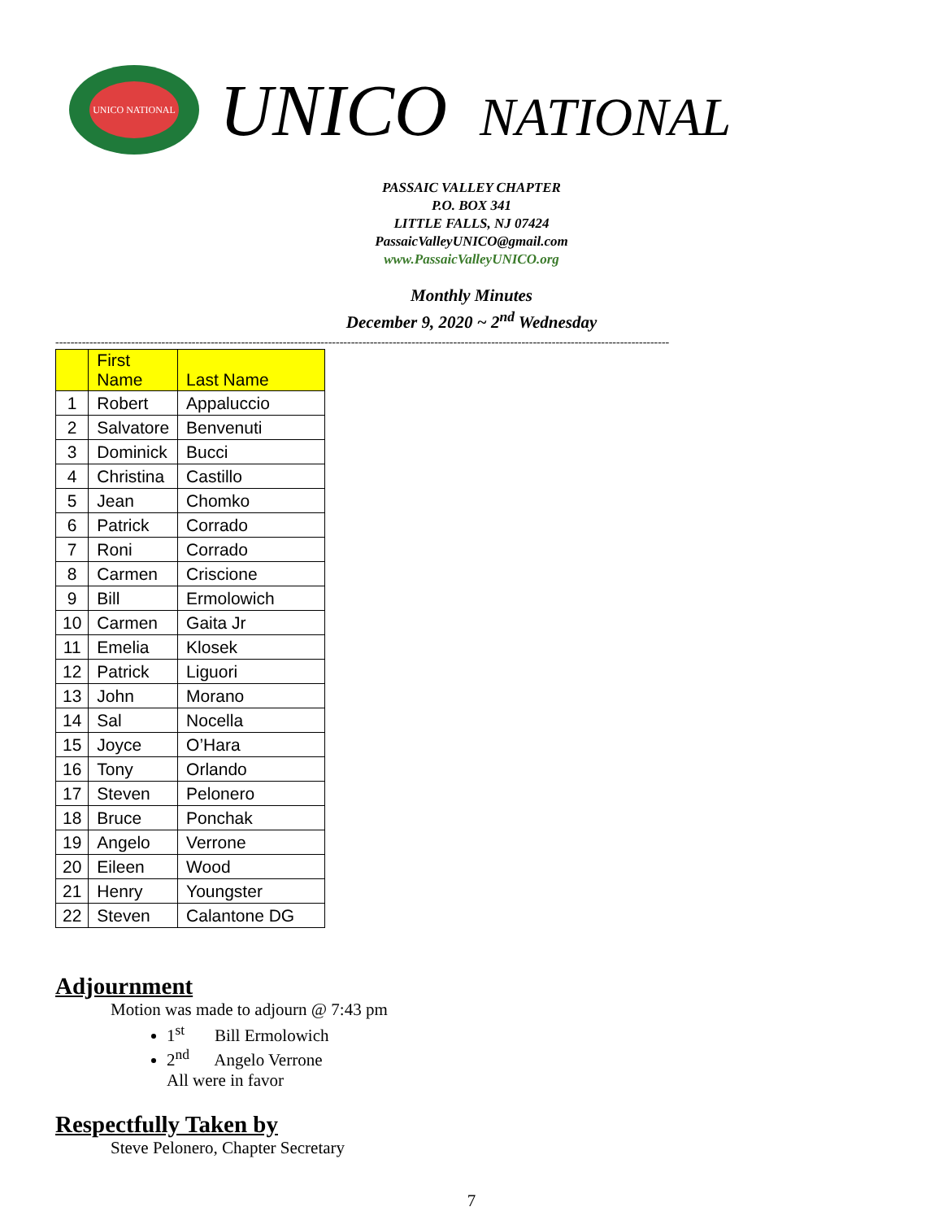UNICO NATIONAL
UNICO NATIONAL
PASSAIC VALLEY CHAPTER
P.O. BOX 341
LITTLE FALLS, NJ 07424
PassaicValleyUNICO@gmail.com
www.PassaicValleyUNICO.org
Monthly Minutes
December 9, 2020 ~ 2<sup>nd</sup> Wednesday
------------------------------------------------------------------------------------------------------------------------------------------------------------------
| | First Name | Last Name |
| --- | --- | --- |
| 1 | Robert | Appaluccio |
| 2 | Salvatore | Benvenuti |
| 3 | Dominick | Bucci |
| 4 | Christina | Castillo |
| 5 | Jean | Chomko |
| 6 | Patrick | Corrado |
| 7 | Roni | Corrado |
| 8 | Carmen | Criscione |
| 9 | Bill | Ermolowich |
| 10 | Carmen | Gaita Jr |
| 11 | Emelia | Klosek |
| 12 | Patrick | Liguori |
| 13 | John | Morano |
| 14 | Sal | Nocella |
| 15 | Joyce | O’Hara |
| 16 | Tony | Orlando |
| 17 | Steven | Pelonero |
| 18 | Bruce | Ponchak |
| 19 | Angelo | Verrone |
| 20 | Eileen | Wood |
| 21 | Henry | Youngster |
| 22 | Steven | Calantone DG |
Adjournment
Motion was made to adjourn @ 7:43 pm
1<sup>st</sup> Bill Ermolowich
2<sup>nd</sup> Angelo Verrone
All were in favor
Respectfully Taken by
Steve Pelonero, Chapter Secretary
7